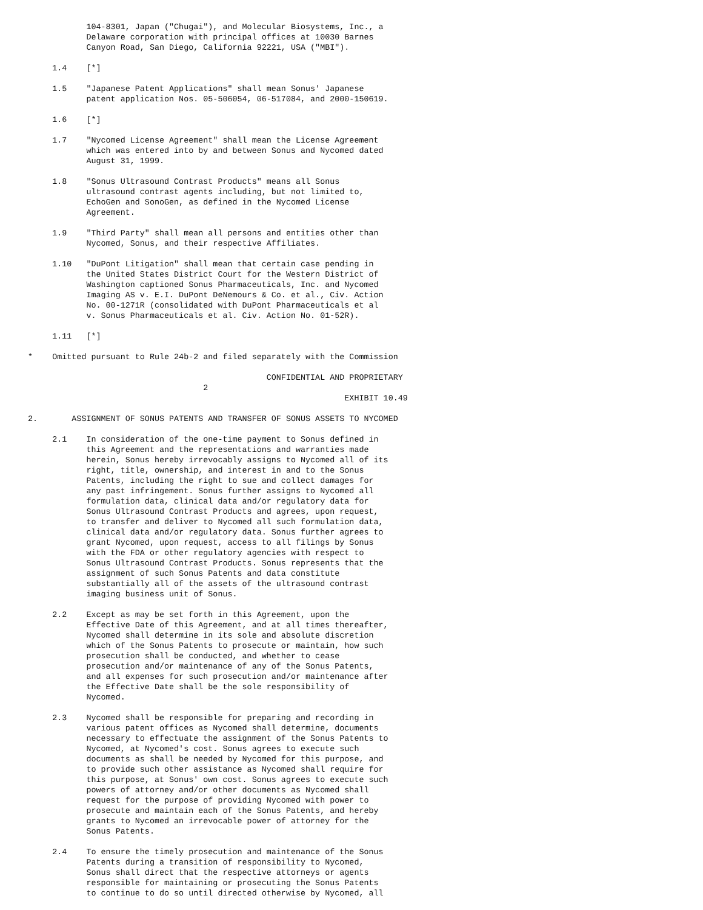104-8301, Japan ("Chugai"), and Molecular Biosystems, Inc., a
            Delaware corporation with principal offices at 10030 Barnes
            Canyon Road, San Diego, California 92221, USA ("MBI").

     1.4    [*]

     1.5    "Japanese Patent Applications" shall mean Sonus' Japanese
            patent application Nos. 05-506054, 06-517084, and 2000-150619.

     1.6    [*]

     1.7    "Nycomed License Agreement" shall mean the License Agreement
            which was entered into by and between Sonus and Nycomed dated
            August 31, 1999.

     1.8    "Sonus Ultrasound Contrast Products" means all Sonus
            ultrasound contrast agents including, but not limited to,
            EchoGen and SonoGen, as defined in the Nycomed License
            Agreement.

     1.9    "Third Party" shall mean all persons and entities other than
            Nycomed, Sonus, and their respective Affiliates.

     1.10   "DuPont Litigation" shall mean that certain case pending in
            the United States District Court for the Western District of
            Washington captioned Sonus Pharmaceuticals, Inc. and Nycomed
            Imaging AS v. E.I. DuPont DeNemours & Co. et al., Civ. Action
            No. 00-1271R (consolidated with DuPont Pharmaceuticals et al
            v. Sonus Pharmaceuticals et al. Civ. Action No. 01-52R).

     1.11   [*]

*    Omitted pursuant to Rule 24b-2 and filed separately with the Commission

                                                 CONFIDENTIAL AND PROPRIETARY
                                    2
                                                                 EXHIBIT 10.49

2.       ASSIGNMENT OF SONUS PATENTS AND TRANSFER OF SONUS ASSETS TO NYCOMED

     2.1    In consideration of the one-time payment to Sonus defined in
            this Agreement and the representations and warranties made
            herein, Sonus hereby irrevocably assigns to Nycomed all of its
            right, title, ownership, and interest in and to the Sonus
            Patents, including the right to sue and collect damages for
            any past infringement. Sonus further assigns to Nycomed all
            formulation data, clinical data and/or regulatory data for
            Sonus Ultrasound Contrast Products and agrees, upon request,
            to transfer and deliver to Nycomed all such formulation data,
            clinical data and/or regulatory data. Sonus further agrees to
            grant Nycomed, upon request, access to all filings by Sonus
            with the FDA or other regulatory agencies with respect to
            Sonus Ultrasound Contrast Products. Sonus represents that the
            assignment of such Sonus Patents and data constitute
            substantially all of the assets of the ultrasound contrast
            imaging business unit of Sonus.

     2.2    Except as may be set forth in this Agreement, upon the
            Effective Date of this Agreement, and at all times thereafter,
            Nycomed shall determine in its sole and absolute discretion
            which of the Sonus Patents to prosecute or maintain, how such
            prosecution shall be conducted, and whether to cease
            prosecution and/or maintenance of any of the Sonus Patents,
            and all expenses for such prosecution and/or maintenance after
            the Effective Date shall be the sole responsibility of
            Nycomed.

     2.3    Nycomed shall be responsible for preparing and recording in
            various patent offices as Nycomed shall determine, documents
            necessary to effectuate the assignment of the Sonus Patents to
            Nycomed, at Nycomed's cost. Sonus agrees to execute such
            documents as shall be needed by Nycomed for this purpose, and
            to provide such other assistance as Nycomed shall require for
            this purpose, at Sonus' own cost. Sonus agrees to execute such
            powers of attorney and/or other documents as Nycomed shall
            request for the purpose of providing Nycomed with power to
            prosecute and maintain each of the Sonus Patents, and hereby
            grants to Nycomed an irrevocable power of attorney for the
            Sonus Patents.

     2.4    To ensure the timely prosecution and maintenance of the Sonus
            Patents during a transition of responsibility to Nycomed,
            Sonus shall direct that the respective attorneys or agents
            responsible for maintaining or prosecuting the Sonus Patents
            to continue to do so until directed otherwise by Nycomed, all